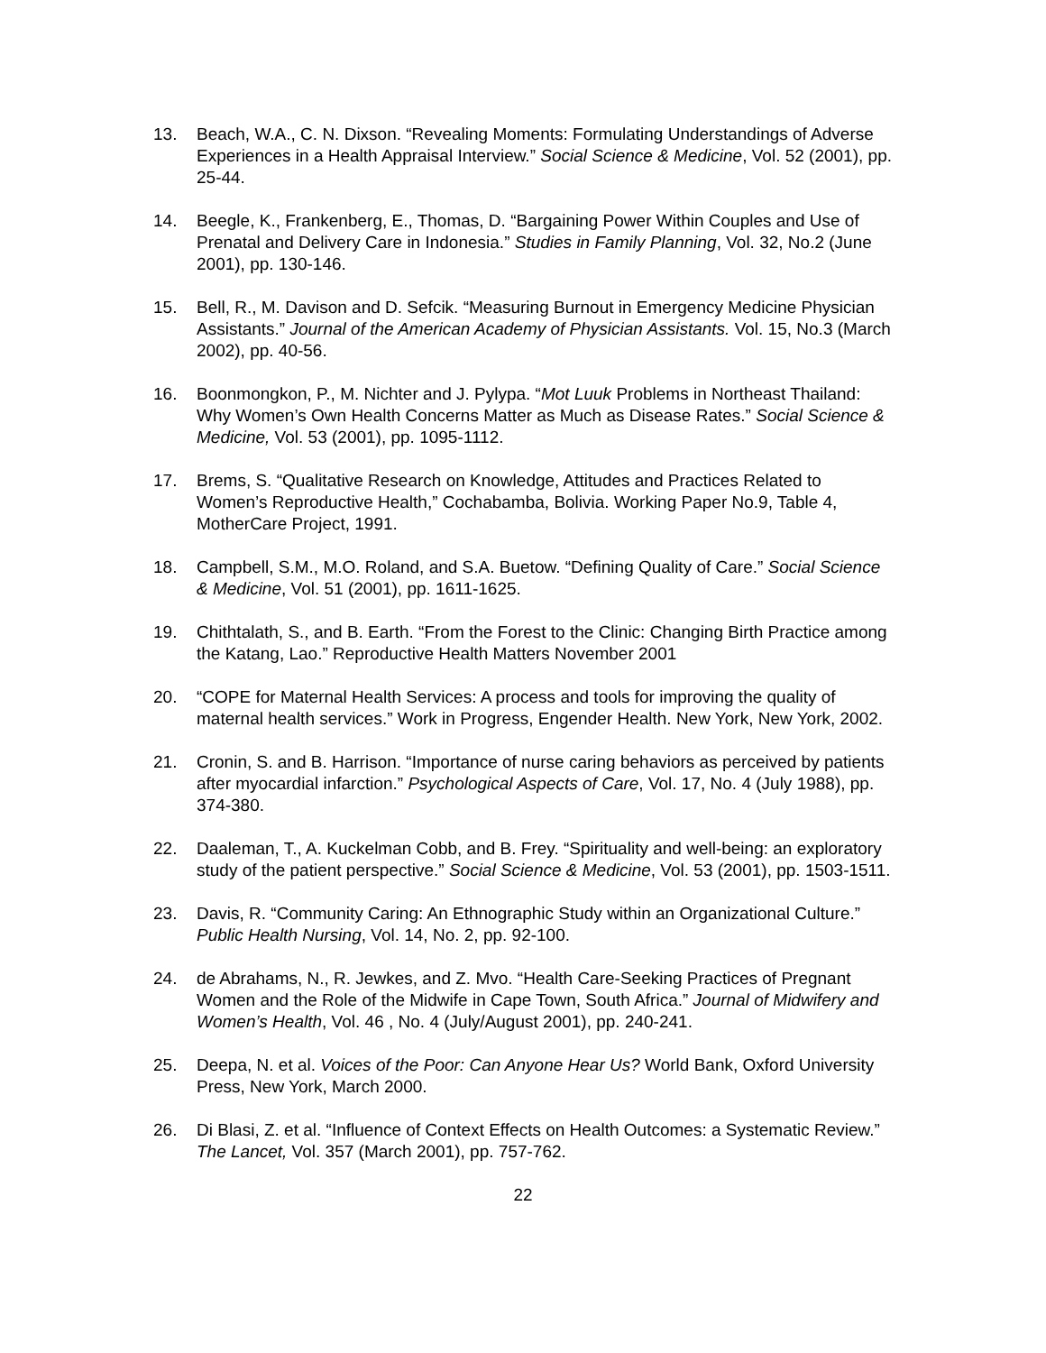13. Beach, W.A., C. N. Dixson. “Revealing Moments: Formulating Understandings of Adverse Experiences in a Health Appraisal Interview.” Social Science & Medicine, Vol. 52 (2001), pp. 25-44.
14. Beegle, K., Frankenberg, E., Thomas, D. “Bargaining Power Within Couples and Use of Prenatal and Delivery Care in Indonesia.” Studies in Family Planning, Vol. 32, No.2 (June 2001), pp. 130-146.
15. Bell, R., M. Davison and D. Sefcik. “Measuring Burnout in Emergency Medicine Physician Assistants.” Journal of the American Academy of Physician Assistants. Vol. 15, No.3 (March 2002), pp. 40-56.
16. Boonmongkon, P., M. Nichter and J. Pylypa. “Mot Luuk Problems in Northeast Thailand: Why Women’s Own Health Concerns Matter as Much as Disease Rates.” Social Science & Medicine, Vol. 53 (2001), pp. 1095-1112.
17. Brems, S. “Qualitative Research on Knowledge, Attitudes and Practices Related to Women’s Reproductive Health,” Cochabamba, Bolivia. Working Paper No.9, Table 4, MotherCare Project, 1991.
18. Campbell, S.M., M.O. Roland, and S.A. Buetow. “Defining Quality of Care.” Social Science & Medicine, Vol. 51 (2001), pp. 1611-1625.
19. Chithtalath, S., and B. Earth. “From the Forest to the Clinic: Changing Birth Practice among the Katang, Lao.” Reproductive Health Matters November 2001
20. “COPE for Maternal Health Services: A process and tools for improving the quality of maternal health services.” Work in Progress, Engender Health. New York, New York, 2002.
21. Cronin, S. and B. Harrison. “Importance of nurse caring behaviors as perceived by patients after myocardial infarction.” Psychological Aspects of Care, Vol. 17, No. 4 (July 1988), pp. 374-380.
22. Daaleman, T., A. Kuckelman Cobb, and B. Frey. “Spirituality and well-being: an exploratory study of the patient perspective.” Social Science & Medicine, Vol. 53 (2001), pp. 1503-1511.
23. Davis, R. “Community Caring: An Ethnographic Study within an Organizational Culture.” Public Health Nursing, Vol. 14, No. 2, pp. 92-100.
24. de Abrahams, N., R. Jewkes, and Z. Mvo. “Health Care-Seeking Practices of Pregnant Women and the Role of the Midwife in Cape Town, South Africa.” Journal of Midwifery and Women’s Health, Vol. 46 , No. 4 (July/August 2001), pp. 240-241.
25. Deepa, N. et al. Voices of the Poor: Can Anyone Hear Us? World Bank, Oxford University Press, New York, March 2000.
26. Di Blasi, Z. et al. “Influence of Context Effects on Health Outcomes: a Systematic Review.” The Lancet, Vol. 357 (March 2001), pp. 757-762.
22